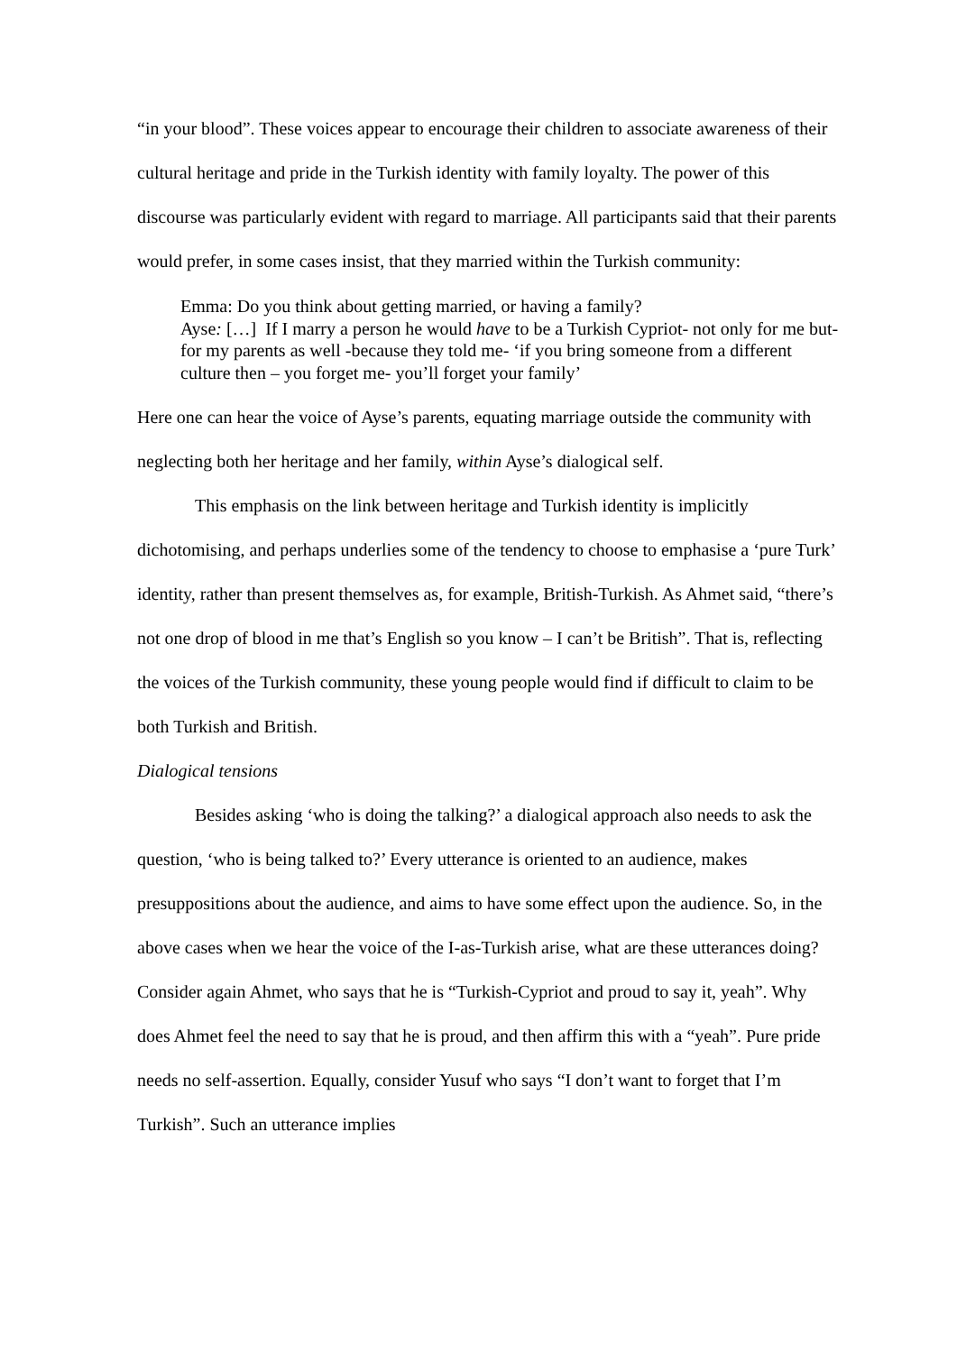“in your blood”. These voices appear to encourage their children to associate awareness of their cultural heritage and pride in the Turkish identity with family loyalty. The power of this discourse was particularly evident with regard to marriage. All participants said that their parents would prefer, in some cases insist, that they married within the Turkish community:
Emma: Do you think about getting married, or having a family?
Ayse: […] If I marry a person he would have to be a Turkish Cypriot- not only for me but- for my parents as well -because they told me- ‘if you bring someone from a different culture then – you forget me- you’ll forget your family’
Here one can hear the voice of Ayse’s parents, equating marriage outside the community with neglecting both her heritage and her family, within Ayse’s dialogical self.
This emphasis on the link between heritage and Turkish identity is implicitly dichotomising, and perhaps underlies some of the tendency to choose to emphasise a ‘pure Turk’ identity, rather than present themselves as, for example, British-Turkish. As Ahmet said, “there’s not one drop of blood in me that’s English so you know – I can’t be British”. That is, reflecting the voices of the Turkish community, these young people would find if difficult to claim to be both Turkish and British.
Dialogical tensions
Besides asking ‘who is doing the talking?’ a dialogical approach also needs to ask the question, ‘who is being talked to?’ Every utterance is oriented to an audience, makes presuppositions about the audience, and aims to have some effect upon the audience. So, in the above cases when we hear the voice of the I-as-Turkish arise, what are these utterances doing? Consider again Ahmet, who says that he is “Turkish-Cypriot and proud to say it, yeah”. Why does Ahmet feel the need to say that he is proud, and then affirm this with a “yeah”. Pure pride needs no self-assertion. Equally, consider Yusuf who says “I don’t want to forget that I’m Turkish”. Such an utterance implies